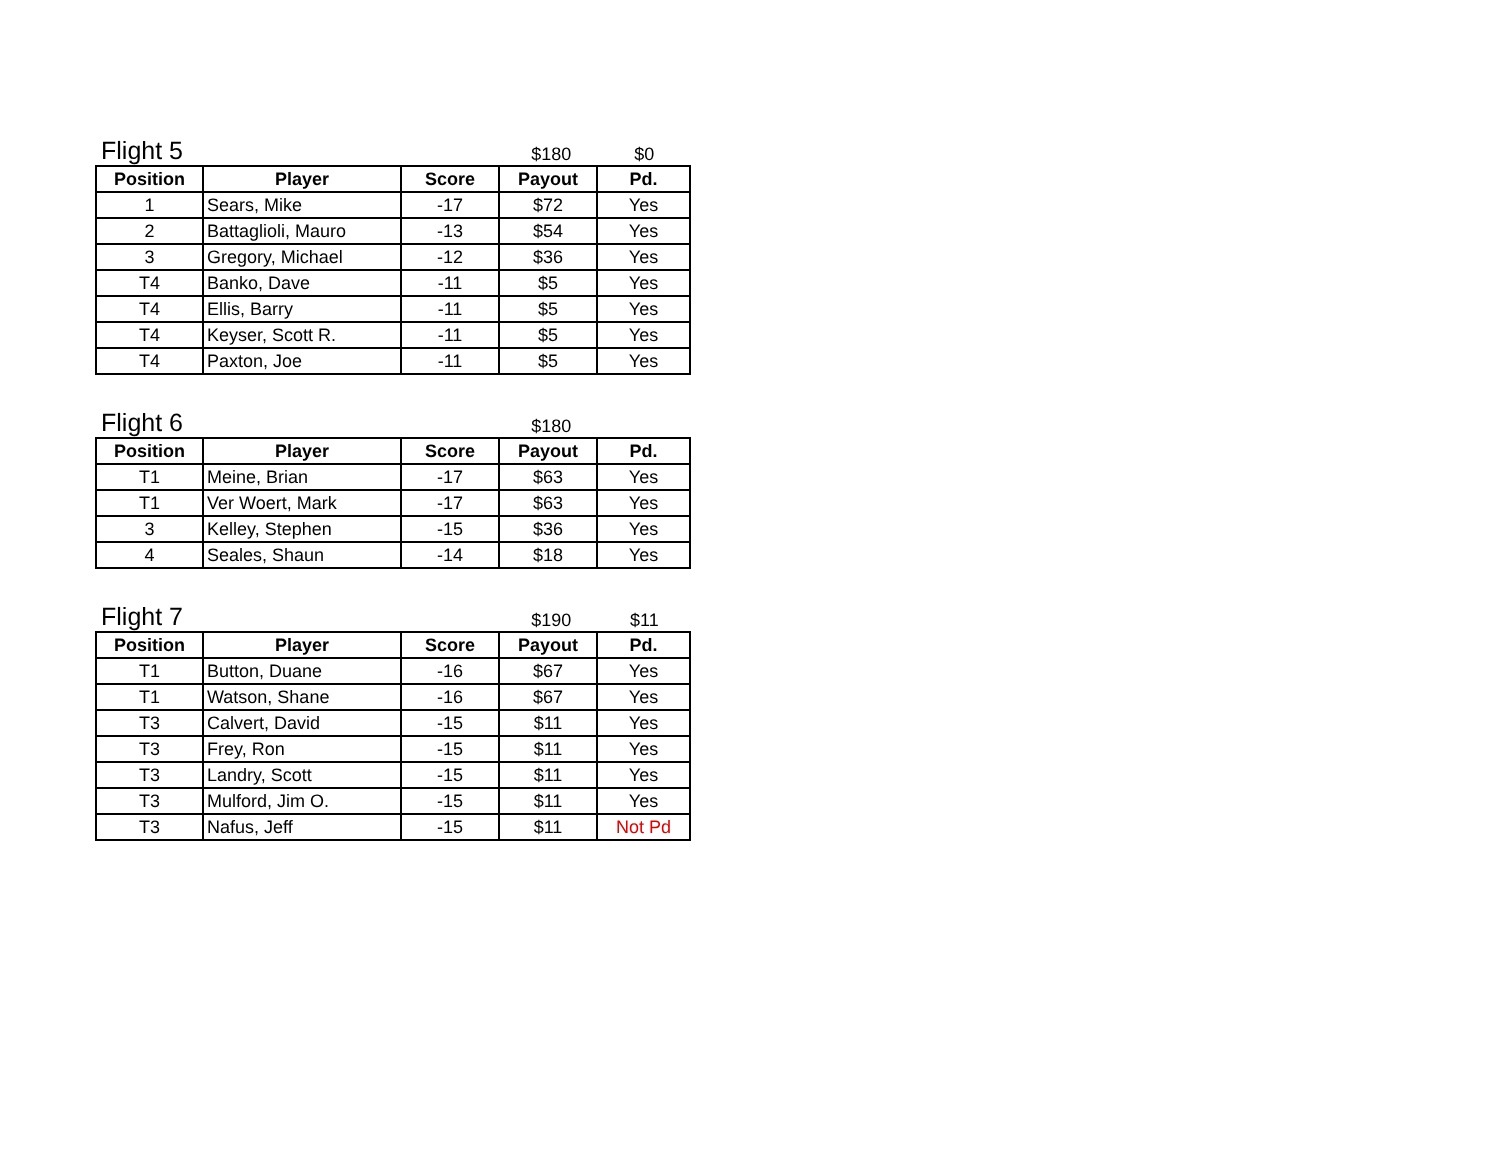Flight 5
$180
$0
| Position | Player | Score | Payout | Pd. |
| --- | --- | --- | --- | --- |
| 1 | Sears, Mike | -17 | $72 | Yes |
| 2 | Battaglioli, Mauro | -13 | $54 | Yes |
| 3 | Gregory, Michael | -12 | $36 | Yes |
| T4 | Banko, Dave | -11 | $5 | Yes |
| T4 | Ellis, Barry | -11 | $5 | Yes |
| T4 | Keyser, Scott R. | -11 | $5 | Yes |
| T4 | Paxton, Joe | -11 | $5 | Yes |
Flight 6
$180
| Position | Player | Score | Payout | Pd. |
| --- | --- | --- | --- | --- |
| T1 | Meine, Brian | -17 | $63 | Yes |
| T1 | Ver Woert, Mark | -17 | $63 | Yes |
| 3 | Kelley, Stephen | -15 | $36 | Yes |
| 4 | Seales, Shaun | -14 | $18 | Yes |
Flight 7
$190
$11
| Position | Player | Score | Payout | Pd. |
| --- | --- | --- | --- | --- |
| T1 | Button, Duane | -16 | $67 | Yes |
| T1 | Watson, Shane | -16 | $67 | Yes |
| T3 | Calvert, David | -15 | $11 | Yes |
| T3 | Frey, Ron | -15 | $11 | Yes |
| T3 | Landry, Scott | -15 | $11 | Yes |
| T3 | Mulford, Jim O. | -15 | $11 | Yes |
| T3 | Nafus, Jeff | -15 | $11 | Not Pd |